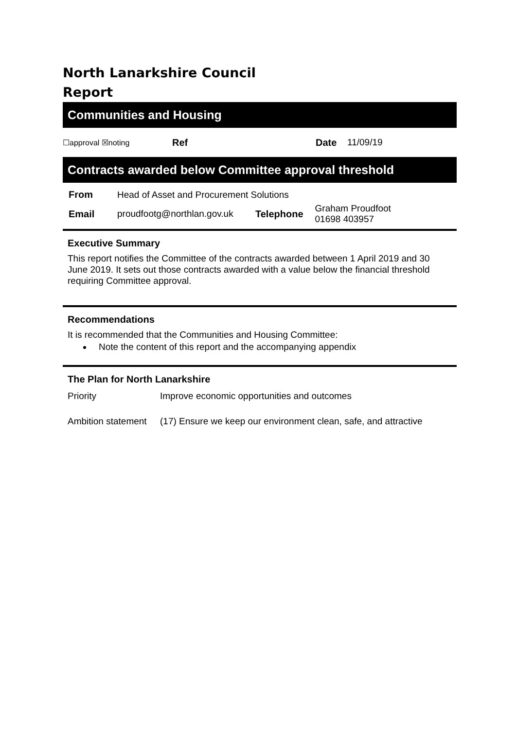North Lanarkshire Council
Report
Communities and Housing
☐approval ☒noting Ref Date 11/09/19
Contracts awarded below Committee approval threshold
| From | Head of Asset and Procurement Solutions | | |
| Email | proudfootg@northlan.gov.uk | Telephone | Graham Proudfoot 01698 403957 |
Executive Summary
This report notifies the Committee of the contracts awarded between 1 April 2019 and 30 June 2019. It sets out those contracts awarded with a value below the financial threshold requiring Committee approval.
Recommendations
It is recommended that the Communities and Housing Committee:
Note the content of this report and the accompanying appendix
The Plan for North Lanarkshire
| Priority | Improve economic opportunities and outcomes |
| Ambition statement | (17) Ensure we keep our environment clean, safe, and attractive |